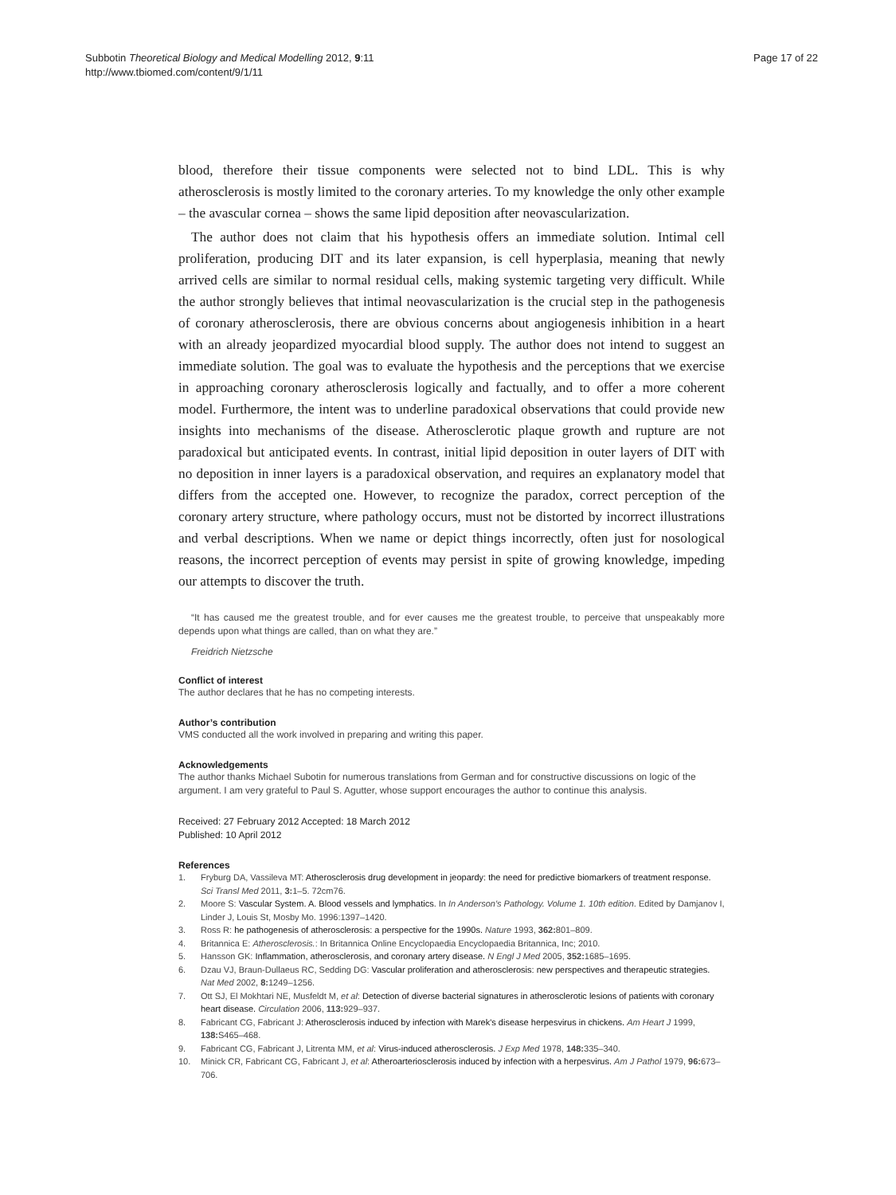Subbotin Theoretical Biology and Medical Modelling 2012, 9:11
http://www.tbiomed.com/content/9/1/11
Page 17 of 22
blood, therefore their tissue components were selected not to bind LDL. This is why atherosclerosis is mostly limited to the coronary arteries. To my knowledge the only other example – the avascular cornea – shows the same lipid deposition after neovascularization.
The author does not claim that his hypothesis offers an immediate solution. Intimal cell proliferation, producing DIT and its later expansion, is cell hyperplasia, meaning that newly arrived cells are similar to normal residual cells, making systemic targeting very difficult. While the author strongly believes that intimal neovascularization is the crucial step in the pathogenesis of coronary atherosclerosis, there are obvious concerns about angiogenesis inhibition in a heart with an already jeopardized myocardial blood supply. The author does not intend to suggest an immediate solution. The goal was to evaluate the hypothesis and the perceptions that we exercise in approaching coronary atherosclerosis logically and factually, and to offer a more coherent model. Furthermore, the intent was to underline paradoxical observations that could provide new insights into mechanisms of the disease. Atherosclerotic plaque growth and rupture are not paradoxical but anticipated events. In contrast, initial lipid deposition in outer layers of DIT with no deposition in inner layers is a paradoxical observation, and requires an explanatory model that differs from the accepted one. However, to recognize the paradox, correct perception of the coronary artery structure, where pathology occurs, must not be distorted by incorrect illustrations and verbal descriptions. When we name or depict things incorrectly, often just for nosological reasons, the incorrect perception of events may persist in spite of growing knowledge, impeding our attempts to discover the truth.
“It has caused me the greatest trouble, and for ever causes me the greatest trouble, to perceive that unspeakably more depends upon what things are called, than on what they are.”
Freidrich Nietzsche
Conflict of interest
The author declares that he has no competing interests.
Author’s contribution
VMS conducted all the work involved in preparing and writing this paper.
Acknowledgements
The author thanks Michael Subotin for numerous translations from German and for constructive discussions on logic of the argument. I am very grateful to Paul S. Agutter, whose support encourages the author to continue this analysis.
Received: 27 February 2012 Accepted: 18 March 2012
Published: 10 April 2012
References
1. Fryburg DA, Vassileva MT: Atherosclerosis drug development in jeopardy: the need for predictive biomarkers of treatment response. Sci Transl Med 2011, 3: 1–5. 72cm76.
2. Moore S: Vascular System. A. Blood vessels and lymphatics. In In Anderson's Pathology. Volume 1. 10th edition. Edited by Damjanov I, Linder J, Louis St, Mosby Mo. 1996:1397–1420.
3. Ross R: he pathogenesis of atherosclerosis: a perspective for the 1990s. Nature 1993, 362: 801–809.
4. Britannica E: Atherosclerosis.: In Britannica Online Encyclopaedia Encyclopaedia Britannica, Inc; 2010.
5. Hansson GK: Inflammation, atherosclerosis, and coronary artery disease. N Engl J Med 2005, 352: 1685–1695.
6. Dzau VJ, Braun-Dullaeus RC, Sedding DG: Vascular proliferation and atherosclerosis: new perspectives and therapeutic strategies. Nat Med 2002, 8: 1249–1256.
7. Ott SJ, El Mokhtari NE, Musfeldt M, et al: Detection of diverse bacterial signatures in atherosclerotic lesions of patients with coronary heart disease. Circulation 2006, 113: 929–937.
8. Fabricant CG, Fabricant J: Atherosclerosis induced by infection with Marek's disease herpesvirus in chickens. Am Heart J 1999, 138: S465–468.
9. Fabricant CG, Fabricant J, Litrenta MM, et al: Virus-induced atherosclerosis. J Exp Med 1978, 148: 335–340.
10. Minick CR, Fabricant CG, Fabricant J, et al: Atheroarteriosclerosis induced by infection with a herpesvirus. Am J Pathol 1979, 96: 673–706.